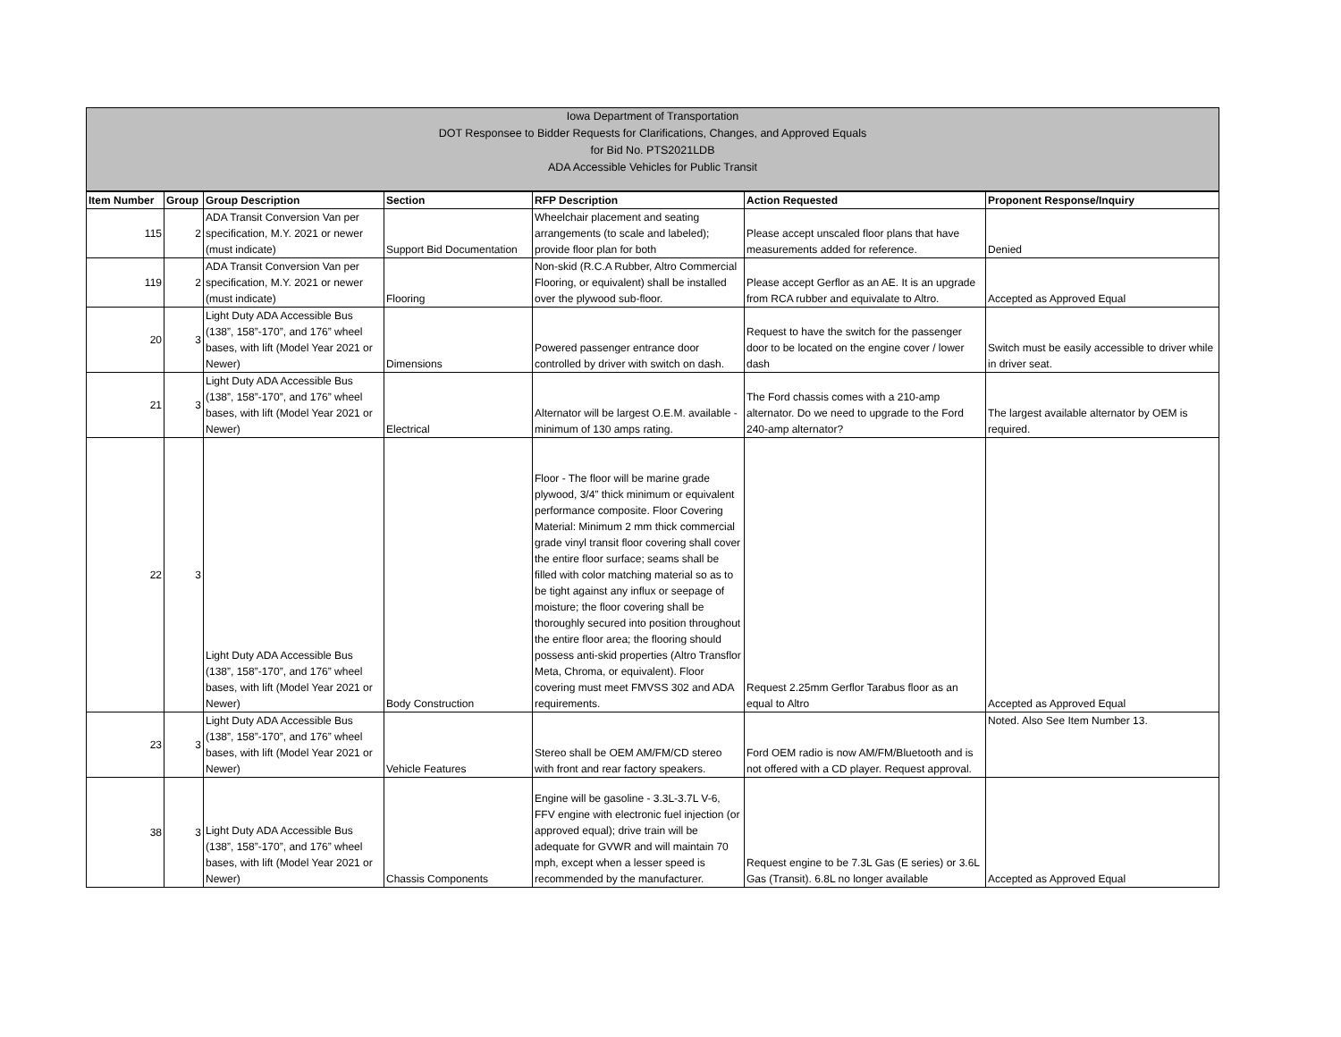Iowa Department of Transportation
DOT Responsee to Bidder Requests for Clarifications, Changes, and Approved Equals
for Bid No. PTS2021LDB
ADA Accessible Vehicles for Public Transit
| Item Number | Group | Group Description | Section | RFP Description | Action Requested | Proponent Response/Inquiry |
| --- | --- | --- | --- | --- | --- | --- |
| 115 | 2 | ADA Transit Conversion Van per specification, M.Y. 2021 or newer (must indicate) | Support Bid Documentation | Wheelchair placement and seating arrangements (to scale and labeled); provide floor plan for both | Please accept unscaled floor plans that have measurements added for reference. | Denied |
| 119 | 2 | ADA Transit Conversion Van per specification, M.Y. 2021 or newer (must indicate) | Flooring | Non-skid (R.C.A Rubber, Altro Commercial Flooring, or equivalent) shall be installed over the plywood sub-floor. | Please accept Gerflor as an AE. It is an upgrade from RCA rubber and equivalate to Altro. | Accepted as Approved Equal |
| 20 | 3 | Light Duty ADA Accessible Bus (138”, 158”-170”, and 176” wheel bases, with lift (Model Year 2021 or Newer) | Dimensions | Powered passenger entrance door controlled by driver with switch on dash. | Request to have the switch for the passenger door to be located on the engine cover / lower dash | Switch must be easily accessible to driver while in driver seat. |
| 21 | 3 | Light Duty ADA Accessible Bus (138”, 158”-170”, and 176” wheel bases, with lift (Model Year 2021 or Newer) | Electrical | Alternator will be largest O.E.M. available - minimum of 130 amps rating. | The Ford chassis comes with a 210-amp alternator. Do we need to upgrade to the Ford 240-amp alternator? | The largest available alternator by OEM is required. |
| 22 | 3 | Light Duty ADA Accessible Bus (138”, 158”-170”, and 176” wheel bases, with lift (Model Year 2021 or Newer) | Body Construction | Floor - The floor will be marine grade plywood, 3/4” thick minimum or equivalent performance composite. Floor Covering Material: Minimum 2 mm thick commercial grade vinyl transit floor covering shall cover the entire floor surface; seams shall be filled with color matching material so as to be tight against any influx or seepage of moisture; the floor covering shall be thoroughly secured into position throughout the entire floor area; the flooring should possess anti-skid properties (Altro Transflor Meta, Chroma, or equivalent). Floor covering must meet FMVSS 302 and ADA requirements. | Request 2.25mm Gerflor Tarabus floor as an equal to Altro | Accepted as Approved Equal |
| 23 | 3 | Light Duty ADA Accessible Bus (138”, 158”-170”, and 176” wheel bases, with lift (Model Year 2021 or Newer) | Vehicle Features | Stereo shall be OEM AM/FM/CD stereo with front and rear factory speakers. | Ford OEM radio is now AM/FM/Bluetooth and is not offered with a CD player. Request approval. | Noted. Also See Item Number 13. |
| 38 | 3 | Light Duty ADA Accessible Bus (138”, 158”-170”, and 176” wheel bases, with lift (Model Year 2021 or Newer) | Chassis Components | Engine will be gasoline - 3.3L-3.7L V-6, FFV engine with electronic fuel injection (or approved equal); drive train will be adequate for GVWR and will maintain 70 mph, except when a lesser speed is recommended by the manufacturer. | Request engine to be 7.3L Gas (E series) or 3.6L Gas (Transit). 6.8L no longer available | Accepted as Approved Equal |